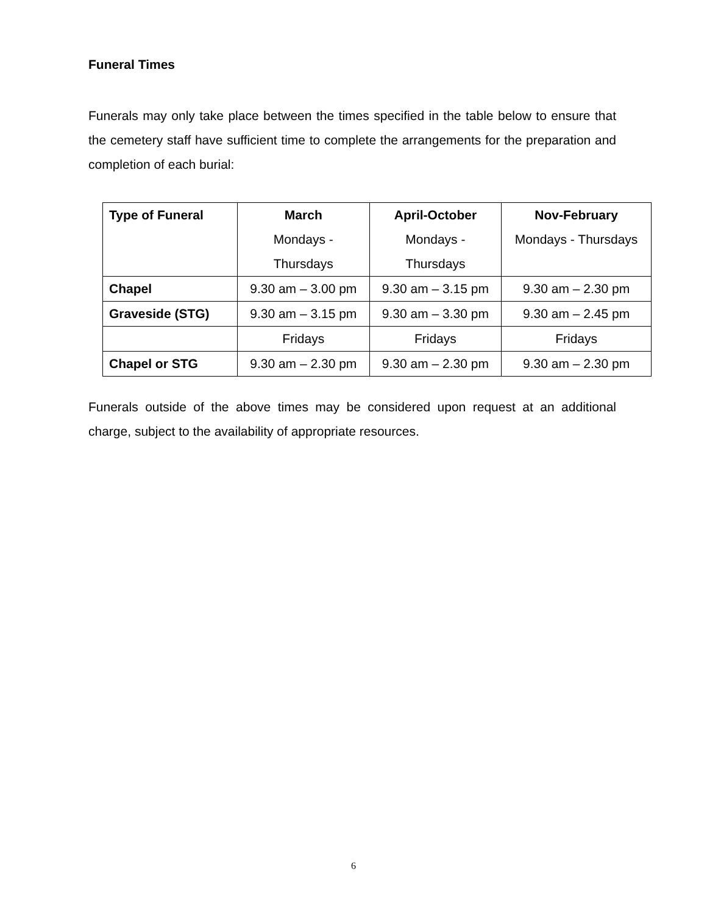Funeral Times
Funerals may only take place between the times specified in the table below to ensure that the cemetery staff have sufficient time to complete the arrangements for the preparation and completion of each burial:
| Type of Funeral | March Mondays - Thursdays | April-October Mondays - Thursdays | Nov-February Mondays - Thursdays |
| Chapel | 9.30 am – 3.00 pm | 9.30 am – 3.15 pm | 9.30 am – 2.30 pm |
| Graveside (STG) | 9.30 am – 3.15 pm | 9.30 am – 3.30 pm | 9.30 am – 2.45 pm |
| | Fridays | Fridays | Fridays |
| Chapel or STG | 9.30 am – 2.30 pm | 9.30 am – 2.30 pm | 9.30 am – 2.30 pm |
Funerals outside of the above times may be considered upon request at an additional charge, subject to the availability of appropriate resources.
6